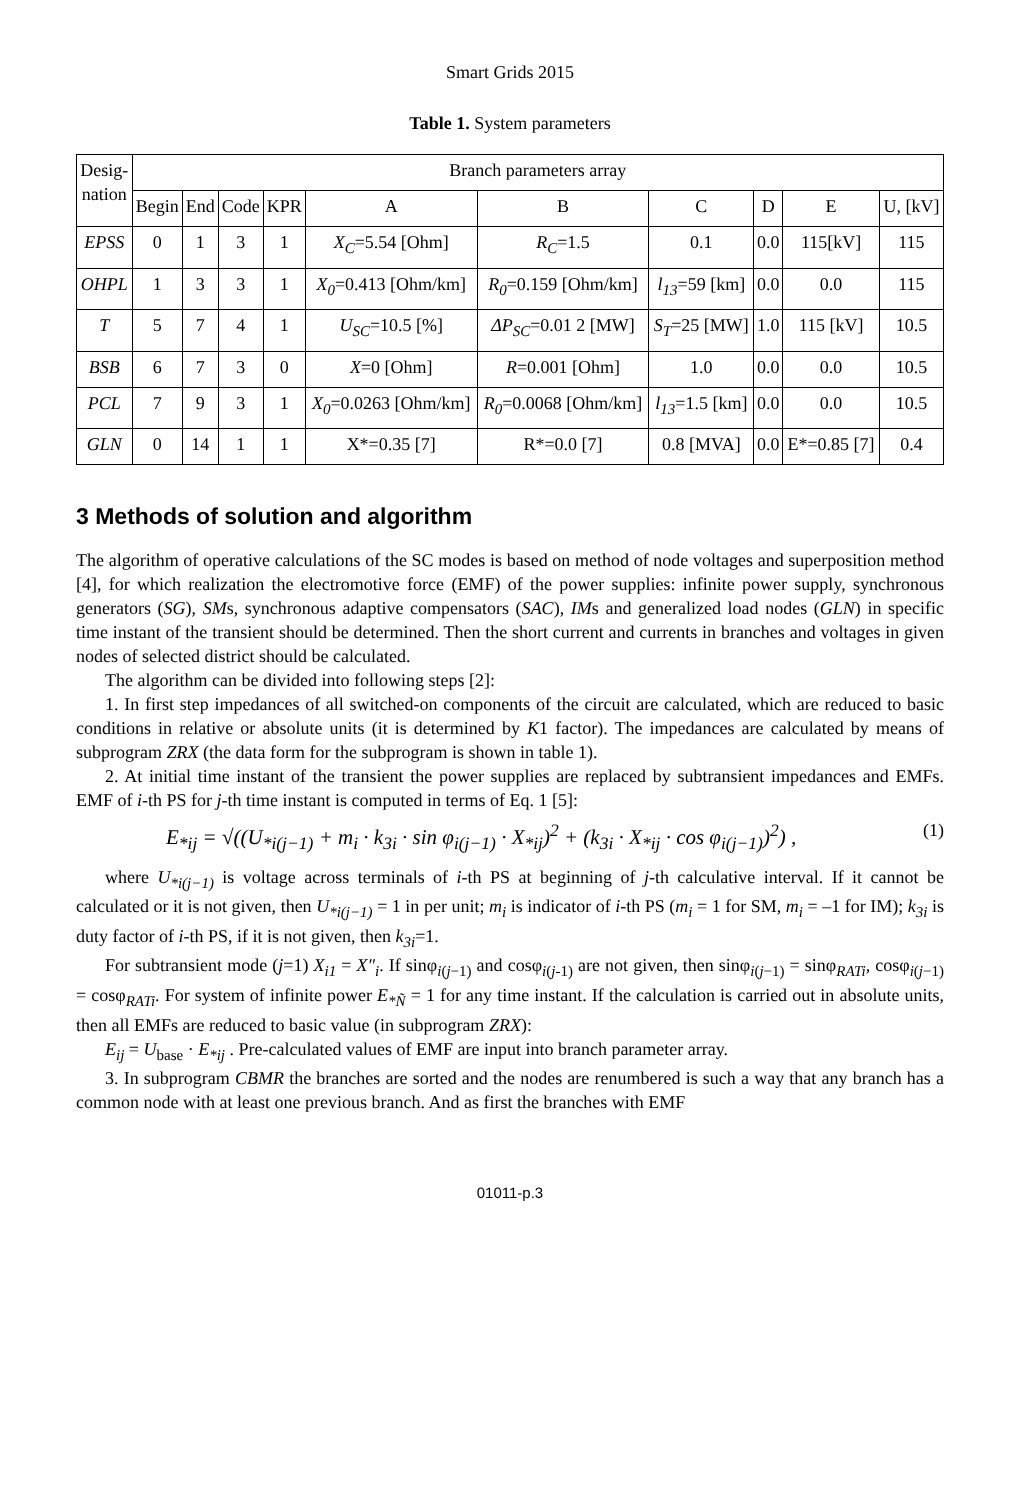Smart Grids 2015
Table 1. System parameters
| Desig- nation | Branch parameters array | | | | | | | | | |
| --- | --- | --- | --- | --- | --- | --- | --- | --- | --- | --- |
| | Begin | End | Code | KPR | A | B | C | D | E | U, [kV] |
| EPSS | 0 | 1 | 3 | 1 | X<sub>C</sub> =5.54 [Ohm] | R<sub>C</sub> =1.5 | 0.1 | 0.0 | 115[kV] | 115 |
| OHPL | 1 | 3 | 3 | 1 | X<sub>0</sub> =0.413 [Ohm/km] | R<sub>0</sub> =0.159 [Ohm/km] | l<sub>13</sub> =59 [km] | 0.0 | 0.0 | 115 |
| T | 5 | 7 | 4 | 1 | U<sub>SC</sub> =10.5 [%] | ΔP<sub>SC</sub> =0.01 2 [MW] | S<sub>T</sub> =25 [MW] | 1.0 | 115 [kV] | 10.5 |
| BSB | 6 | 7 | 3 | 0 | X =0 [Ohm] | R =0.001 [Ohm] | 1.0 | 0.0 | 0.0 | 10.5 |
| PCL | 7 | 9 | 3 | 1 | X<sub>0</sub> =0.0263 [Ohm/km] | R<sub>0</sub> =0.0068 [Ohm/km] | l<sub>13</sub> =1.5 [km] | 0.0 | 0.0 | 10.5 |
| GLN | 0 | 14 | 1 | 1 | X*=0.35 [7] | R*=0.0 [7] | 0.8 [MVA] | 0.0 | E*=0.85 [7] | 0.4 |
3 Methods of solution and algorithm
The algorithm of operative calculations of the SC modes is based on method of node voltages and superposition method [4], for which realization the electromotive force (EMF) of the power supplies: infinite power supply, synchronous generators (SG), SMs, synchronous adaptive compensators (SAC), IMs and generalized load nodes (GLN) in specific time instant of the transient should be determined. Then the short current and currents in branches and voltages in given nodes of selected district should be calculated.
The algorithm can be divided into following steps [2]:
1. In first step impedances of all switched-on components of the circuit are calculated, which are reduced to basic conditions in relative or absolute units (it is determined by K1 factor). The impedances are calculated by means of subprogram ZRX (the data form for the subprogram is shown in table 1).
2. At initial time instant of the transient the power supplies are replaced by subtransient impedances and EMFs. EMF of i-th PS for j-th time instant is computed in terms of Eq. 1 [5]:
E<sub>*ij</sub> = √((U<sub>*i(j−1)</sub> + m<sub>i</sub> · k<sub>3i</sub> · sin φ<sub>i(j−1)</sub> · X<sub>*ij</sub>)<sup>2</sup> + (k<sub>3i</sub> · X<sub>*ij</sub> · cos φ<sub>i(j−1)</sub>)<sup>2</sup>) , (1)
where U<sub>*i(j−1)</sub> is voltage across terminals of i-th PS at beginning of j-th calculative interval. If it cannot be calculated or it is not given, then U<sub>*i(j−1)</sub> = 1 in per unit; m<sub>i</sub> is indicator of i-th PS (m<sub>i</sub> = 1 for SM, m<sub>i</sub> = –1 for IM); k<sub>3i</sub> is duty factor of i-th PS, if it is not given, then k<sub>3i</sub>=1.
For subtransient mode (j=1) X<sub>i1</sub> = X″<sub>i</sub>. If sinφ<sub>i(j−1)</sub> and cosφ<sub>i(j-1)</sub> are not given, then sinφ<sub>i(j−1)</sub> = sinφ<sub>RATi</sub>, cosφ<sub>i(j−1)</sub> = cosφ<sub>RATi</sub>. For system of infinite power E<sub>*Ñ</sub> = 1 for any time instant. If the calculation is carried out in absolute units, then all EMFs are reduced to basic value (in subprogram ZRX):
E<sub>ij</sub> = U<sub>base</sub> · E<sub>*ij</sub> . Pre-calculated values of EMF are input into branch parameter array.
3. In subprogram CBMR the branches are sorted and the nodes are renumbered is such a way that any branch has a common node with at least one previous branch. And as first the branches with EMF
01011-p.3